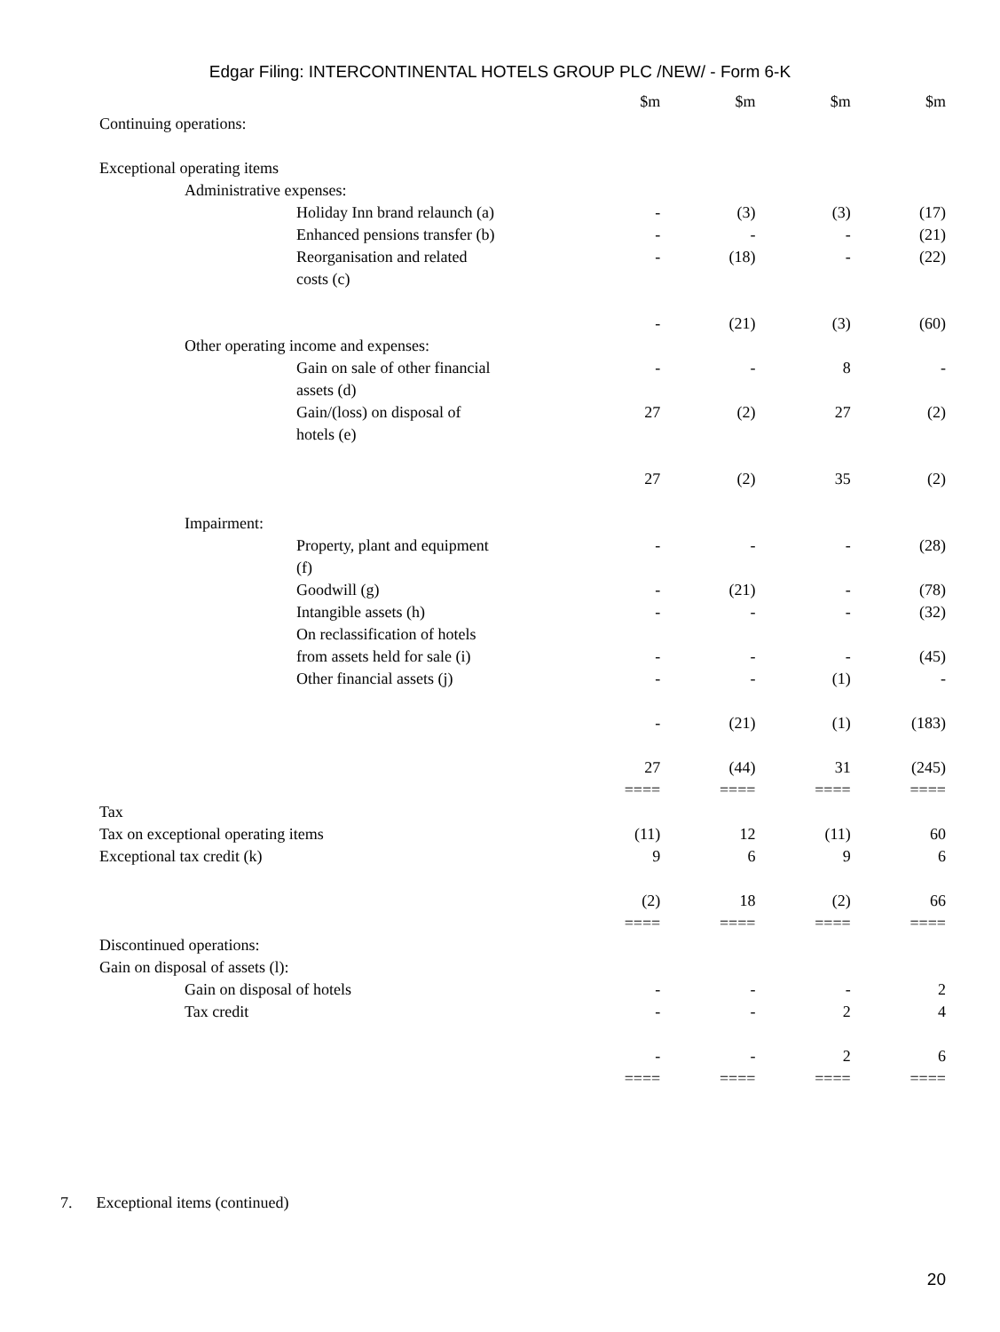Edgar Filing: INTERCONTINENTAL HOTELS GROUP PLC /NEW/ - Form 6-K
| | $m | $m | $m | $m |
| Continuing operations: | | | | |
| Exceptional operating items | | | | |
| Administrative expenses: | | | | |
| Holiday Inn brand relaunch (a) | - | (3) | (3) | (17) |
| Enhanced pensions transfer (b) | - | - | - | (21) |
| Reorganisation and related costs (c) | - | (18) | - | (22) |
| | - | (21) | (3) | (60) |
| Other operating income and expenses: | | | | |
| Gain on sale of other financial assets (d) | - | - | 8 | - |
| Gain/(loss) on disposal of hotels (e) | 27 | (2) | 27 | (2) |
| | 27 | (2) | 35 | (2) |
| Impairment: | | | | |
| Property, plant and equipment (f) | - | - | - | (28) |
| Goodwill (g) | - | (21) | - | (78) |
| Intangible assets (h) | - | - | - | (32) |
| On reclassification of hotels from assets held for sale (i) | - | - | - | (45) |
| Other financial assets (j) | - | - | (1) | - |
| | - | (21) | (1) | (183) |
| | 27 | (44) | 31 | (245) |
| | ==== | ==== | ==== | ==== |
| Tax | | | | |
| Tax on exceptional operating items | (11) | 12 | (11) | 60 |
| Exceptional tax credit (k) | 9 | 6 | 9 | 6 |
| | (2) | 18 | (2) | 66 |
| | ==== | ==== | ==== | ==== |
| Discontinued operations: | | | | |
| Gain on disposal of assets (l): | | | | |
| Gain on disposal of hotels | - | - | - | 2 |
| Tax credit | - | - | 2 | 4 |
| | - | - | 2 | 6 |
| | ==== | ==== | ==== | ==== |
7. Exceptional items (continued)
20